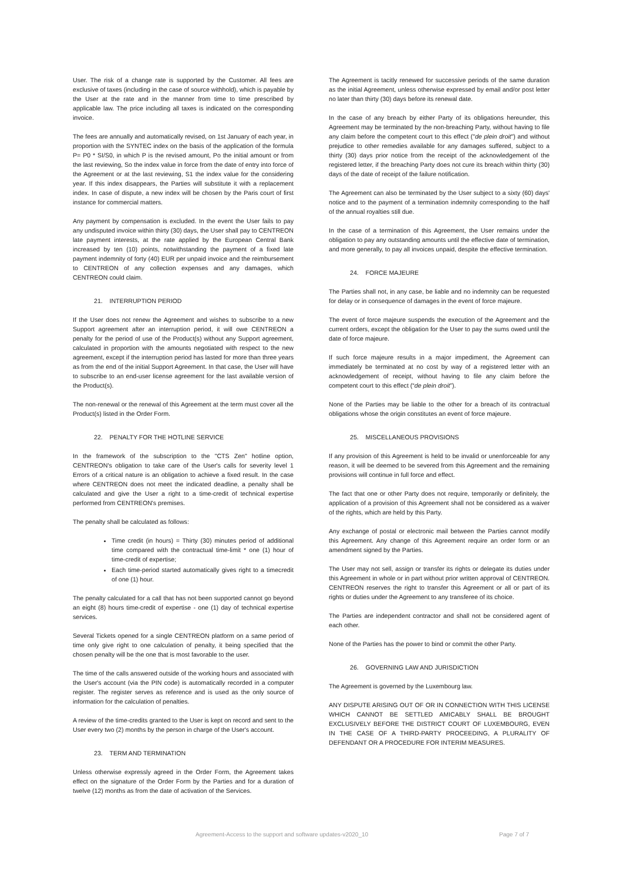User. The risk of a change rate is supported by the Customer. All fees are exclusive of taxes (including in the case of source withhold), which is payable by the User at the rate and in the manner from time to time prescribed by applicable law. The price including all taxes is indicated on the corresponding invoice.
The fees are annually and automatically revised, on 1st January of each year, in proportion with the SYNTEC index on the basis of the application of the formula P= P0 * SI/S0, in which P is the revised amount, Po the initial amount or from the last reviewing, So the index value in force from the date of entry into force of the Agreement or at the last reviewing, S1 the index value for the considering year. If this index disappears, the Parties will substitute it with a replacement index. In case of dispute, a new index will be chosen by the Paris court of first instance for commercial matters.
Any payment by compensation is excluded. In the event the User fails to pay any undisputed invoice within thirty (30) days, the User shall pay to CENTREON late payment interests, at the rate applied by the European Central Bank increased by ten (10) points, notwithstanding the payment of a fixed late payment indemnity of forty (40) EUR per unpaid invoice and the reimbursement to CENTREON of any collection expenses and any damages, which CENTREON could claim.
21. INTERRUPTION PERIOD
If the User does not renew the Agreement and wishes to subscribe to a new Support agreement after an interruption period, it will owe CENTREON a penalty for the period of use of the Product(s) without any Support agreement, calculated in proportion with the amounts negotiated with respect to the new agreement, except if the interruption period has lasted for more than three years as from the end of the initial Support Agreement. In that case, the User will have to subscribe to an end-user license agreement for the last available version of the Product(s).
The non-renewal or the renewal of this Agreement at the term must cover all the Product(s) listed in the Order Form.
22. PENALTY FOR THE HOTLINE SERVICE
In the framework of the subscription to the "CTS Zen" hotline option, CENTREON's obligation to take care of the User's calls for severity level 1 Errors of a critical nature is an obligation to achieve a fixed result. In the case where CENTREON does not meet the indicated deadline, a penalty shall be calculated and give the User a right to a time-credit of technical expertise performed from CENTREON's premises.
The penalty shall be calculated as follows:
Time credit (in hours) = Thirty (30) minutes period of additional time compared with the contractual time-limit * one (1) hour of time-credit of expertise;
Each time-period started automatically gives right to a timecredit of one (1) hour.
The penalty calculated for a call that has not been supported cannot go beyond an eight (8) hours time-credit of expertise - one (1) day of technical expertise services.
Several Tickets opened for a single CENTREON platform on a same period of time only give right to one calculation of penalty, it being specified that the chosen penalty will be the one that is most favorable to the user.
The time of the calls answered outside of the working hours and associated with the User's account (via the PIN code) is automatically recorded in a computer register. The register serves as reference and is used as the only source of information for the calculation of penalties.
A review of the time-credits granted to the User is kept on record and sent to the User every two (2) months by the person in charge of the User's account.
23. TERM AND TERMINATION
Unless otherwise expressly agreed in the Order Form, the Agreement takes effect on the signature of the Order Form by the Parties and for a duration of twelve (12) months as from the date of activation of the Services.
The Agreement is tacitly renewed for successive periods of the same duration as the initial Agreement, unless otherwise expressed by email and/or post letter no later than thirty (30) days before its renewal date.
In the case of any breach by either Party of its obligations hereunder, this Agreement may be terminated by the non-breaching Party, without having to file any claim before the competent court to this effect ("de plein droit") and without prejudice to other remedies available for any damages suffered, subject to a thirty (30) days prior notice from the receipt of the acknowledgement of the registered letter, if the breaching Party does not cure its breach within thirty (30) days of the date of receipt of the failure notification.
The Agreement can also be terminated by the User subject to a sixty (60) days' notice and to the payment of a termination indemnity corresponding to the half of the annual royalties still due.
In the case of a termination of this Agreement, the User remains under the obligation to pay any outstanding amounts until the effective date of termination, and more generally, to pay all invoices unpaid, despite the effective termination.
24. FORCE MAJEURE
The Parties shall not, in any case, be liable and no indemnity can be requested for delay or in consequence of damages in the event of force majeure.
The event of force majeure suspends the execution of the Agreement and the current orders, except the obligation for the User to pay the sums owed until the date of force majeure.
If such force majeure results in a major impediment, the Agreement can immediately be terminated at no cost by way of a registered letter with an acknowledgement of receipt, without having to file any claim before the competent court to this effect (“de plein droit”).
None of the Parties may be liable to the other for a breach of its contractual obligations whose the origin constitutes an event of force majeure.
25. MISCELLANEOUS PROVISIONS
If any provision of this Agreement is held to be invalid or unenforceable for any reason, it will be deemed to be severed from this Agreement and the remaining provisions will continue in full force and effect.
The fact that one or other Party does not require, temporarily or definitely, the application of a provision of this Agreement shall not be considered as a waiver of the rights, which are held by this Party.
Any exchange of postal or electronic mail between the Parties cannot modify this Agreement. Any change of this Agreement require an order form or an amendment signed by the Parties.
The User may not sell, assign or transfer its rights or delegate its duties under this Agreement in whole or in part without prior written approval of CENTREON. CENTREON reserves the right to transfer this Agreement or all or part of its rights or duties under the Agreement to any transferee of its choice.
The Parties are independent contractor and shall not be considered agent of each other.
None of the Parties has the power to bind or commit the other Party.
26. GOVERNING LAW AND JURISDICTION
The Agreement is governed by the Luxembourg law.
ANY DISPUTE ARISING OUT OF OR IN CONNECTION WITH THIS LICENSE WHICH CANNOT BE SETTLED AMICABLY SHALL BE BROUGHT EXCLUSIVELY BEFORE THE DISTRICT COURT OF LUXEMBOURG, EVEN IN THE CASE OF A THIRD-PARTY PROCEEDING, A PLURALITY OF DEFENDANT OR A PROCEDURE FOR INTERIM MEASURES.
Agreement-Access to the support and software updates-v2020_10 Page 7 of 7